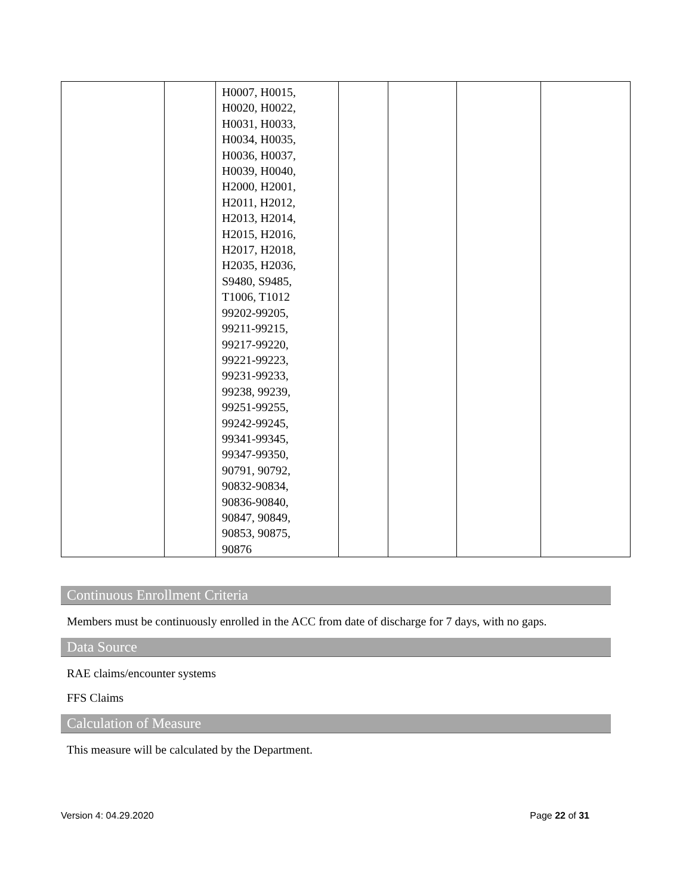| | | H0007, H0015, H0020, H0022, H0031, H0033, H0034, H0035, H0036, H0037, H0039, H0040, H2000, H2001, H2011, H2012, H2013, H2014, H2015, H2016, H2017, H2018, H2035, H2036, S9480, S9485, T1006, T1012 99202-99205, 99211-99215, 99217-99220, 99221-99223, 99231-99233, 99238, 99239, 99251-99255, 99242-99245, 99341-99345, 99347-99350, 90791, 90792, 90832-90834, 90836-90840, 90847, 90849, 90853, 90875, 90876 | | | | |
Continuous Enrollment Criteria
Members must be continuously enrolled in the ACC from date of discharge for 7 days, with no gaps.
Data Source
RAE claims/encounter systems
FFS Claims
Calculation of Measure
This measure will be calculated by the Department.
Version 4: 04.29.2020 Page 22 of 31